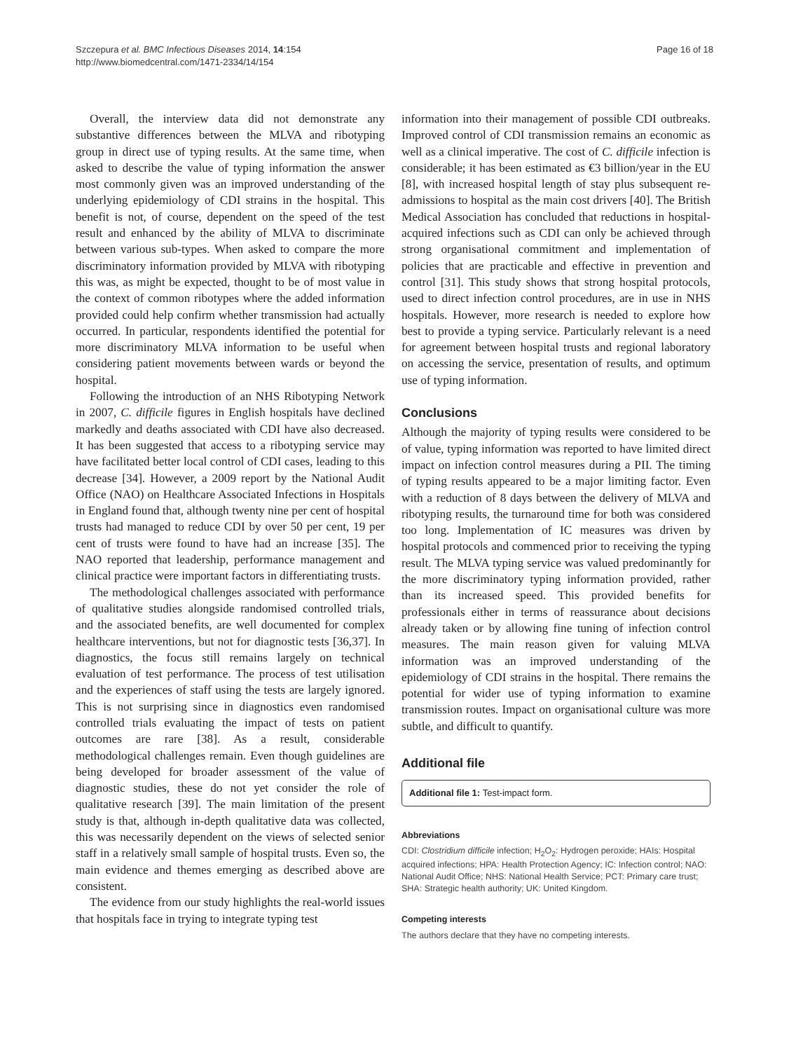Szczepura et al. BMC Infectious Diseases 2014, 14:154
http://www.biomedcentral.com/1471-2334/14/154
Page 16 of 18
Overall, the interview data did not demonstrate any substantive differences between the MLVA and ribotyping group in direct use of typing results. At the same time, when asked to describe the value of typing information the answer most commonly given was an improved understanding of the underlying epidemiology of CDI strains in the hospital. This benefit is not, of course, dependent on the speed of the test result and enhanced by the ability of MLVA to discriminate between various sub-types. When asked to compare the more discriminatory information provided by MLVA with ribotyping this was, as might be expected, thought to be of most value in the context of common ribotypes where the added information provided could help confirm whether transmission had actually occurred. In particular, respondents identified the potential for more discriminatory MLVA information to be useful when considering patient movements between wards or beyond the hospital.
Following the introduction of an NHS Ribotyping Network in 2007, C. difficile figures in English hospitals have declined markedly and deaths associated with CDI have also decreased. It has been suggested that access to a ribotyping service may have facilitated better local control of CDI cases, leading to this decrease [34]. However, a 2009 report by the National Audit Office (NAO) on Healthcare Associated Infections in Hospitals in England found that, although twenty nine per cent of hospital trusts had managed to reduce CDI by over 50 per cent, 19 per cent of trusts were found to have had an increase [35]. The NAO reported that leadership, performance management and clinical practice were important factors in differentiating trusts.
The methodological challenges associated with performance of qualitative studies alongside randomised controlled trials, and the associated benefits, are well documented for complex healthcare interventions, but not for diagnostic tests [36,37]. In diagnostics, the focus still remains largely on technical evaluation of test performance. The process of test utilisation and the experiences of staff using the tests are largely ignored. This is not surprising since in diagnostics even randomised controlled trials evaluating the impact of tests on patient outcomes are rare [38]. As a result, considerable methodological challenges remain. Even though guidelines are being developed for broader assessment of the value of diagnostic studies, these do not yet consider the role of qualitative research [39]. The main limitation of the present study is that, although in-depth qualitative data was collected, this was necessarily dependent on the views of selected senior staff in a relatively small sample of hospital trusts. Even so, the main evidence and themes emerging as described above are consistent.
The evidence from our study highlights the real-world issues that hospitals face in trying to integrate typing test
information into their management of possible CDI outbreaks. Improved control of CDI transmission remains an economic as well as a clinical imperative. The cost of C. difficile infection is considerable; it has been estimated as €3 billion/year in the EU [8], with increased hospital length of stay plus subsequent re-admissions to hospital as the main cost drivers [40]. The British Medical Association has concluded that reductions in hospital-acquired infections such as CDI can only be achieved through strong organisational commitment and implementation of policies that are practicable and effective in prevention and control [31]. This study shows that strong hospital protocols, used to direct infection control procedures, are in use in NHS hospitals. However, more research is needed to explore how best to provide a typing service. Particularly relevant is a need for agreement between hospital trusts and regional laboratory on accessing the service, presentation of results, and optimum use of typing information.
Conclusions
Although the majority of typing results were considered to be of value, typing information was reported to have limited direct impact on infection control measures during a PII. The timing of typing results appeared to be a major limiting factor. Even with a reduction of 8 days between the delivery of MLVA and ribotyping results, the turnaround time for both was considered too long. Implementation of IC measures was driven by hospital protocols and commenced prior to receiving the typing result. The MLVA typing service was valued predominantly for the more discriminatory typing information provided, rather than its increased speed. This provided benefits for professionals either in terms of reassurance about decisions already taken or by allowing fine tuning of infection control measures. The main reason given for valuing MLVA information was an improved understanding of the epidemiology of CDI strains in the hospital. There remains the potential for wider use of typing information to examine transmission routes. Impact on organisational culture was more subtle, and difficult to quantify.
Additional file
Additional file 1: Test-impact form.
Abbreviations
CDI: Clostridium difficile infection; H<sub>2</sub>O<sub>2</sub>: Hydrogen peroxide; HAIs: Hospital acquired infections; HPA: Health Protection Agency; IC: Infection control; NAO: National Audit Office; NHS: National Health Service; PCT: Primary care trust; SHA: Strategic health authority; UK: United Kingdom.
Competing interests
The authors declare that they have no competing interests.